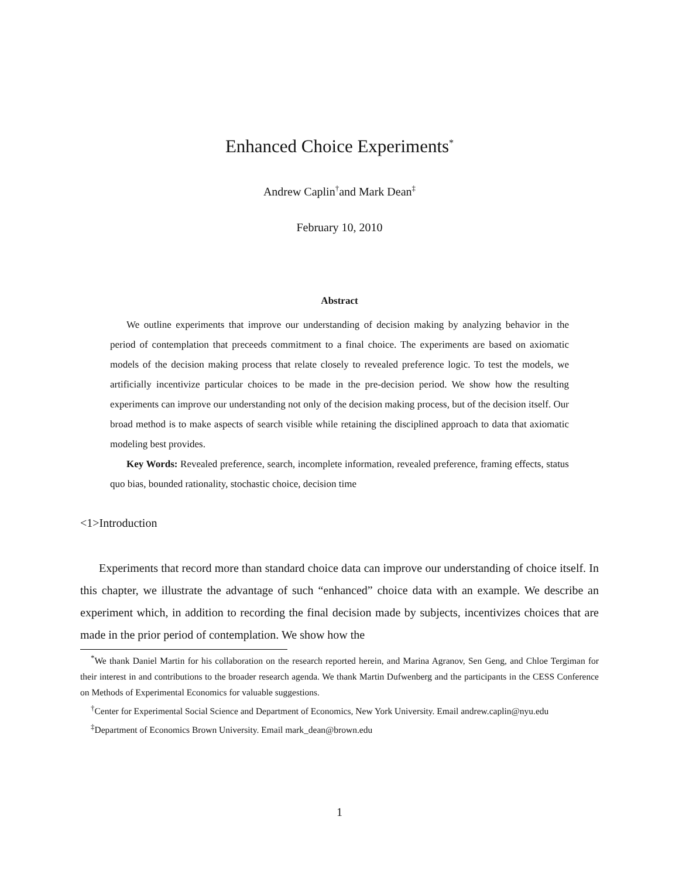Enhanced Choice Experiments<sup>*</sup>
Andrew Caplin<sup>†</sup>and Mark Dean<sup>‡</sup>
February 10, 2010
Abstract
We outline experiments that improve our understanding of decision making by analyzing behavior in the period of contemplation that preceeds commitment to a final choice. The experiments are based on axiomatic models of the decision making process that relate closely to revealed preference logic. To test the models, we artificially incentivize particular choices to be made in the pre-decision period. We show how the resulting experiments can improve our understanding not only of the decision making process, but of the decision itself. Our broad method is to make aspects of search visible while retaining the disciplined approach to data that axiomatic modeling best provides.
Key Words: Revealed preference, search, incomplete information, revealed preference, framing effects, status quo bias, bounded rationality, stochastic choice, decision time
<1>Introduction
Experiments that record more than standard choice data can improve our understanding of choice itself. In this chapter, we illustrate the advantage of such “enhanced” choice data with an example. We describe an experiment which, in addition to recording the final decision made by subjects, incentivizes choices that are made in the prior period of contemplation. We show how the
<sup>*</sup> We thank Daniel Martin for his collaboration on the research reported herein, and Marina Agranov, Sen Geng, and Chloe Tergiman for their interest in and contributions to the broader research agenda. We thank Martin Dufwenberg and the participants in the CESS Conference on Methods of Experimental Economics for valuable suggestions.
<sup>†</sup> Center for Experimental Social Science and Department of Economics, New York University. Email andrew.caplin@nyu.edu
<sup>‡</sup> Department of Economics Brown University. Email mark_dean@brown.edu
1